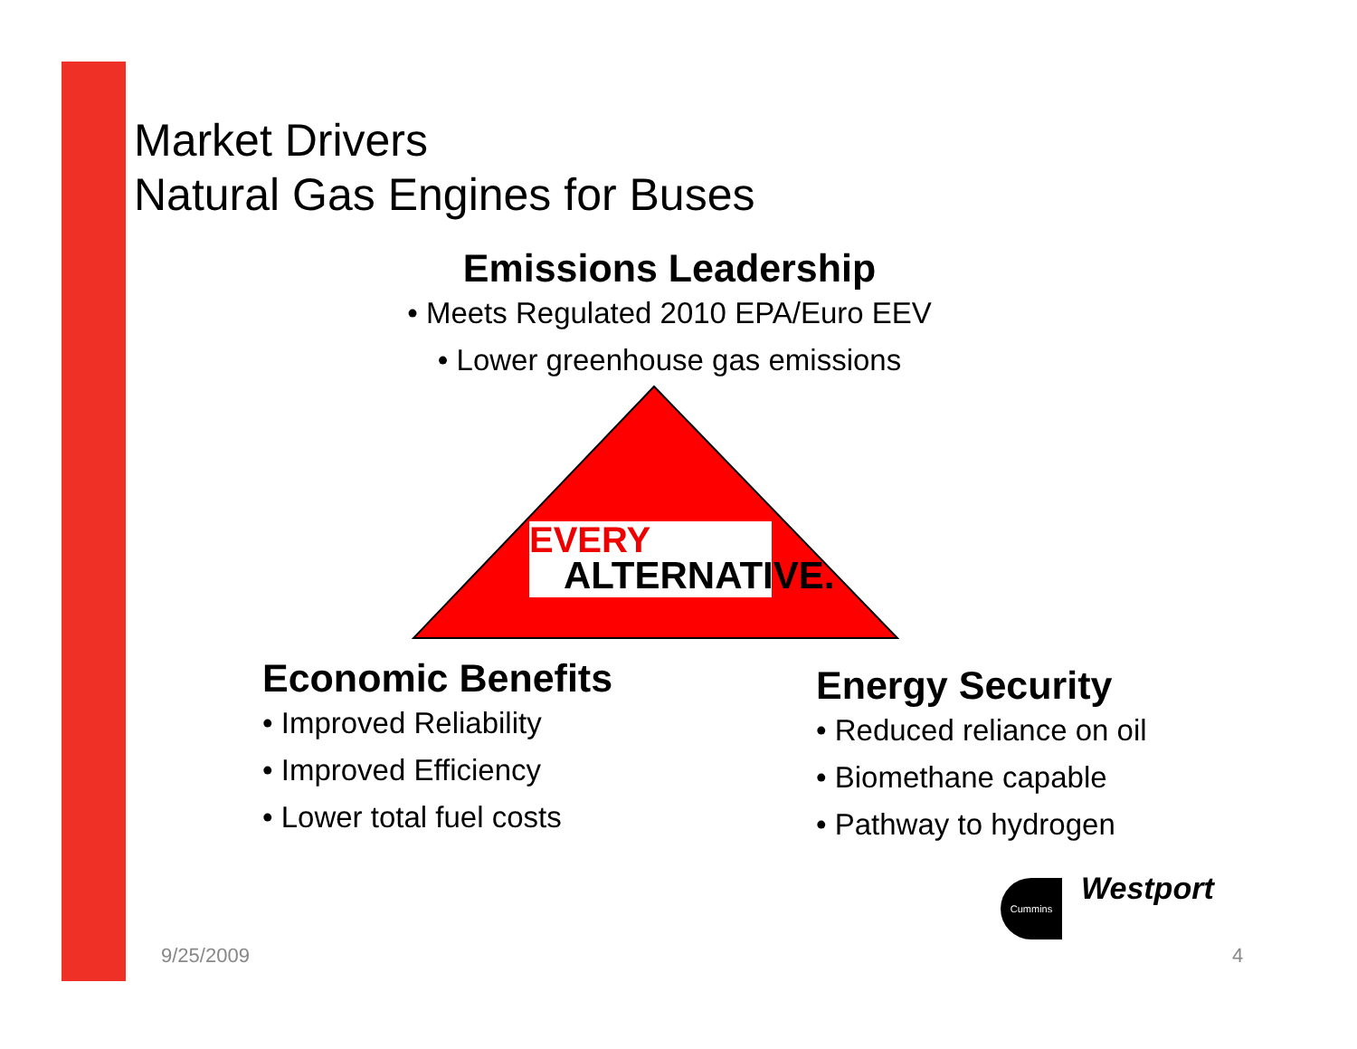Market Drivers
Natural Gas Engines for Buses
Emissions Leadership
• Meets Regulated 2010 EPA/Euro EEV
• Lower greenhouse gas emissions
EVERY
ALTERNATIVE.
Economic Benefits
• Improved Reliability
• Improved Efficiency
• Lower total fuel costs
Energy Security
• Reduced reliance on oil
• Biomethane capable
• Pathway to hydrogen
Cummins Westport
9/25/2009 4